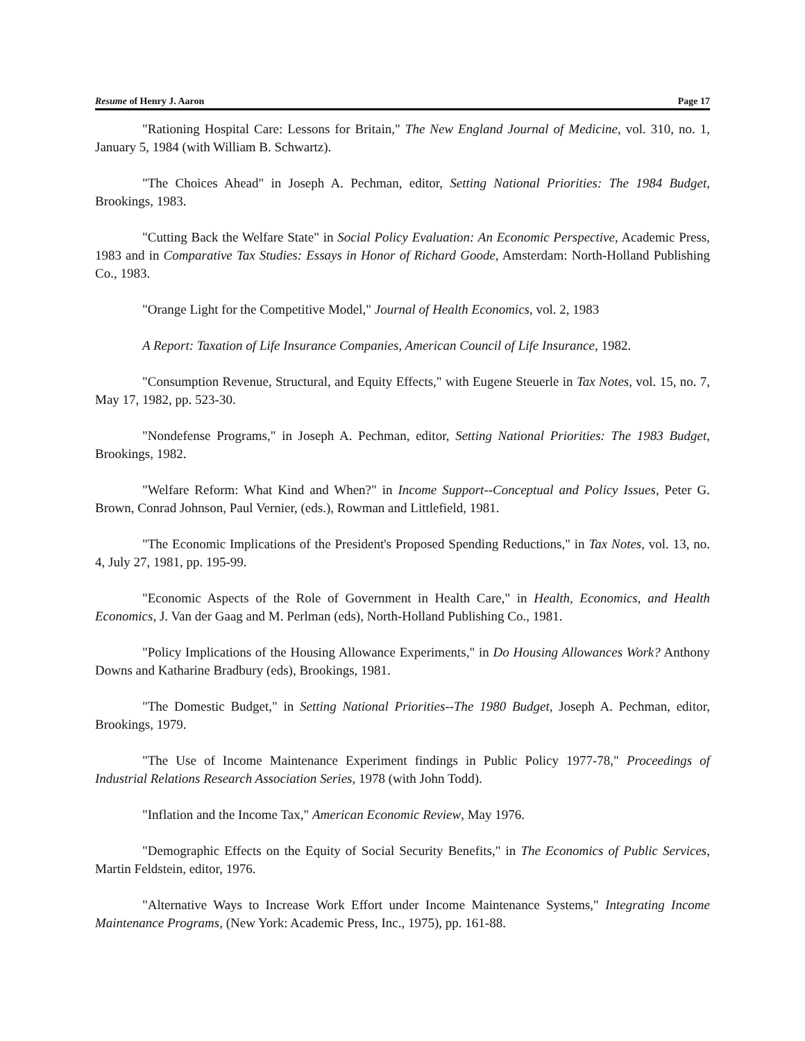Resume of Henry J. Aaron Page 17
"Rationing Hospital Care: Lessons for Britain," The New England Journal of Medicine, vol. 310, no. 1, January 5, 1984 (with William B. Schwartz).
"The Choices Ahead" in Joseph A. Pechman, editor, Setting National Priorities: The 1984 Budget, Brookings, 1983.
"Cutting Back the Welfare State" in Social Policy Evaluation: An Economic Perspective, Academic Press, 1983 and in Comparative Tax Studies: Essays in Honor of Richard Goode, Amsterdam: North-Holland Publishing Co., 1983.
"Orange Light for the Competitive Model," Journal of Health Economics, vol. 2, 1983
A Report: Taxation of Life Insurance Companies, American Council of Life Insurance, 1982.
"Consumption Revenue, Structural, and Equity Effects," with Eugene Steuerle in Tax Notes, vol. 15, no. 7, May 17, 1982, pp. 523-30.
"Nondefense Programs," in Joseph A. Pechman, editor, Setting National Priorities: The 1983 Budget, Brookings, 1982.
"Welfare Reform: What Kind and When?" in Income Support--Conceptual and Policy Issues, Peter G. Brown, Conrad Johnson, Paul Vernier, (eds.), Rowman and Littlefield, 1981.
"The Economic Implications of the President's Proposed Spending Reductions," in Tax Notes, vol. 13, no. 4, July 27, 1981, pp. 195-99.
"Economic Aspects of the Role of Government in Health Care," in Health, Economics, and Health Economics, J. Van der Gaag and M. Perlman (eds), North-Holland Publishing Co., 1981.
"Policy Implications of the Housing Allowance Experiments," in Do Housing Allowances Work? Anthony Downs and Katharine Bradbury (eds), Brookings, 1981.
"The Domestic Budget," in Setting National Priorities--The 1980 Budget, Joseph A. Pechman, editor, Brookings, 1979.
"The Use of Income Maintenance Experiment findings in Public Policy 1977-78," Proceedings of Industrial Relations Research Association Series, 1978 (with John Todd).
"Inflation and the Income Tax," American Economic Review, May 1976.
"Demographic Effects on the Equity of Social Security Benefits," in The Economics of Public Services, Martin Feldstein, editor, 1976.
"Alternative Ways to Increase Work Effort under Income Maintenance Systems," Integrating Income Maintenance Programs, (New York: Academic Press, Inc., 1975), pp. 161-88.